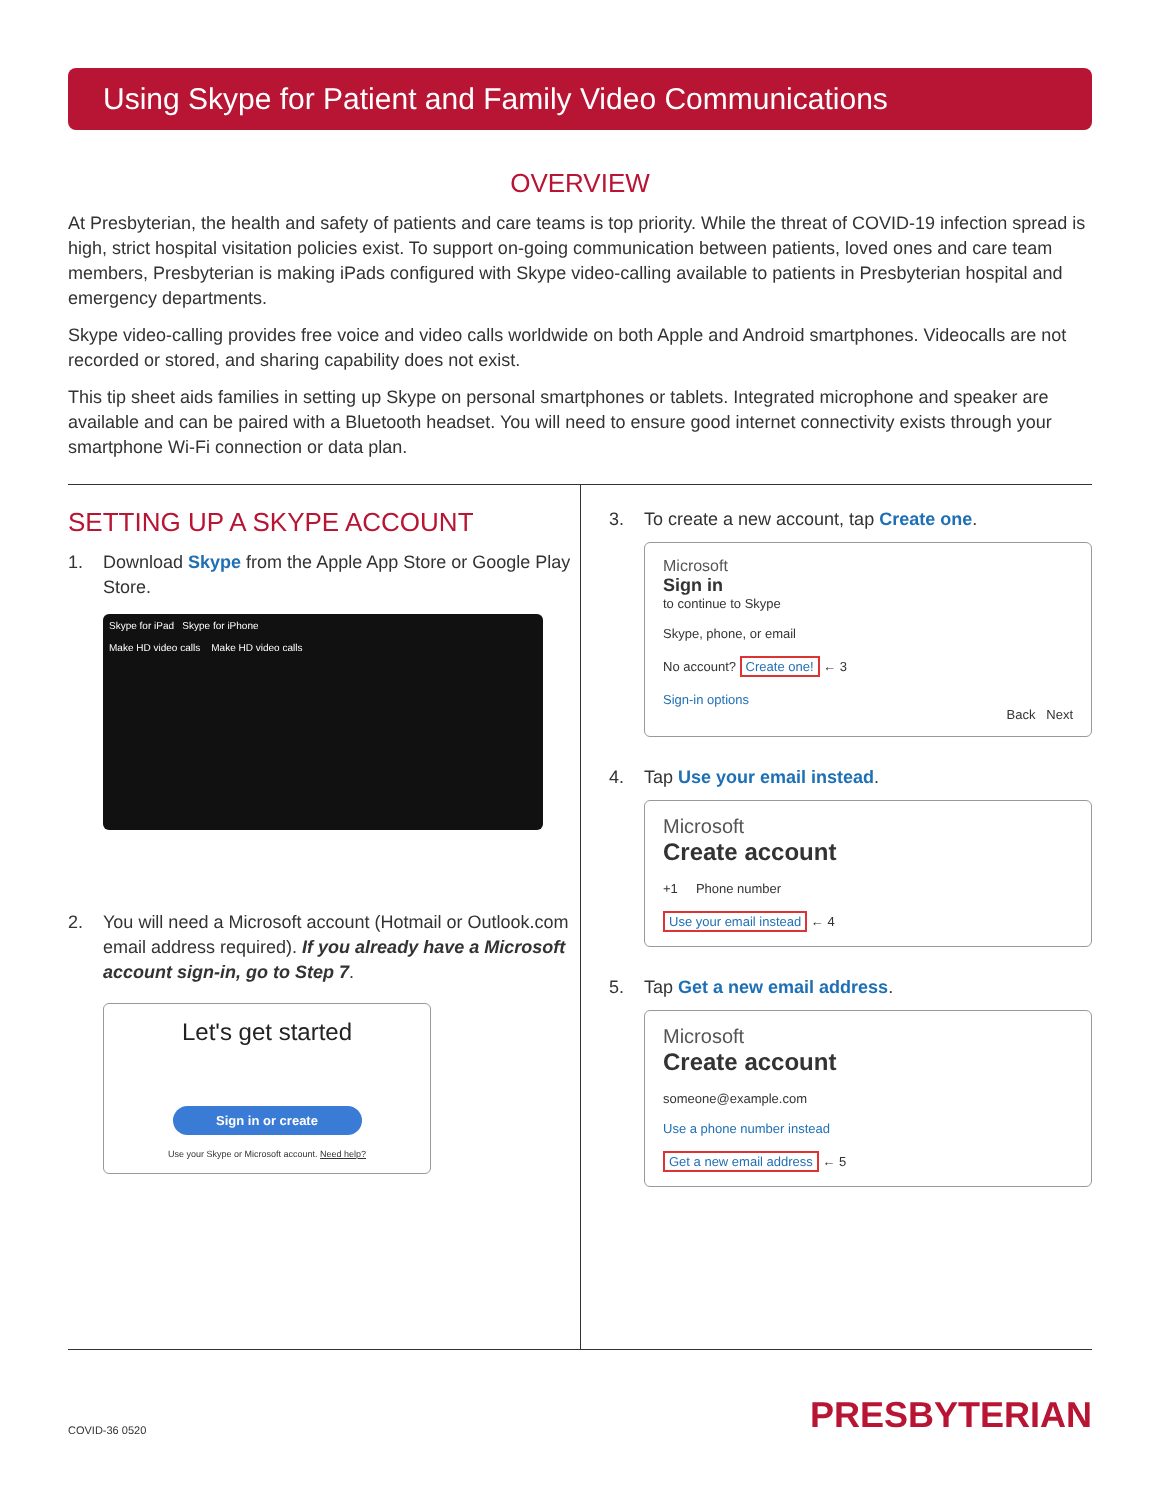Using Skype for Patient and Family Video Communications
OVERVIEW
At Presbyterian, the health and safety of patients and care teams is top priority. While the threat of COVID-19 infection spread is high, strict hospital visitation policies exist. To support on-going communication between patients, loved ones and care team members, Presbyterian is making iPads configured with Skype video-calling available to patients in Presbyterian hospital and emergency departments.
Skype video-calling provides free voice and video calls worldwide on both Apple and Android smartphones. Videocalls are not recorded or stored, and sharing capability does not exist.
This tip sheet aids families in setting up Skype on personal smartphones or tablets. Integrated microphone and speaker are available and can be paired with a Bluetooth headset. You will need to ensure good internet connectivity exists through your smartphone Wi-Fi connection or data plan.
SETTING UP A SKYPE ACCOUNT
1. Download Skype from the Apple App Store or Google Play Store.
Skype for iPad Skype for iPhone
Make HD video calls Make HD video calls
2. You will need a Microsoft account (Hotmail or Outlook.com email address required). If you already have a Microsoft account sign-in, go to Step 7.
Let's get started
Sign in or create
Use your Skype or Microsoft account. Need help?
3. To create a new account, tap Create one.
Microsoft
Sign in
to continue to Skype
Skype, phone, or email
No account? Create one! ← 3
Sign-in options
Back Next
4. Tap Use your email instead.
Microsoft
Create account
+1 Phone number
Use your email instead ← 4
5. Tap Get a new email address.
Microsoft
Create account
someone@example.com
Use a phone number instead
Get a new email address ← 5
COVID-36 0520 PRESBYTERIAN